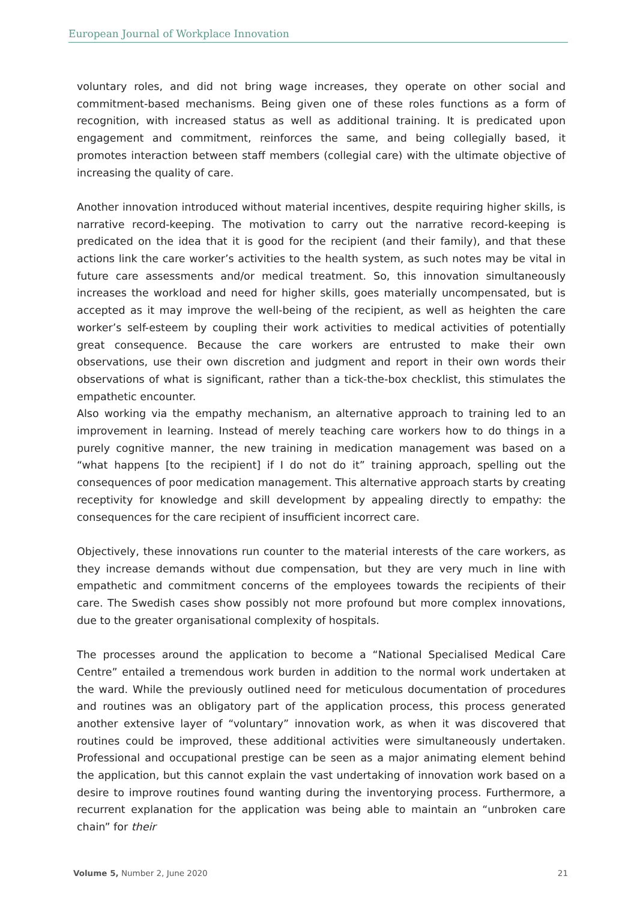European Journal of Workplace Innovation
voluntary roles, and did not bring wage increases, they operate on other social and commitment-based mechanisms. Being given one of these roles functions as a form of recognition, with increased status as well as additional training. It is predicated upon engagement and commitment, reinforces the same, and being collegially based, it promotes interaction between staff members (collegial care) with the ultimate objective of increasing the quality of care.
Another innovation introduced without material incentives, despite requiring higher skills, is narrative record-keeping. The motivation to carry out the narrative record-keeping is predicated on the idea that it is good for the recipient (and their family), and that these actions link the care worker’s activities to the health system, as such notes may be vital in future care assessments and/or medical treatment. So, this innovation simultaneously increases the workload and need for higher skills, goes materially uncompensated, but is accepted as it may improve the well-being of the recipient, as well as heighten the care worker’s self-esteem by coupling their work activities to medical activities of potentially great consequence. Because the care workers are entrusted to make their own observations, use their own discretion and judgment and report in their own words their observations of what is significant, rather than a tick-the-box checklist, this stimulates the empathetic encounter.
Also working via the empathy mechanism, an alternative approach to training led to an improvement in learning. Instead of merely teaching care workers how to do things in a purely cognitive manner, the new training in medication management was based on a “what happens [to the recipient] if I do not do it” training approach, spelling out the consequences of poor medication management. This alternative approach starts by creating receptivity for knowledge and skill development by appealing directly to empathy: the consequences for the care recipient of insufficient incorrect care.
Objectively, these innovations run counter to the material interests of the care workers, as they increase demands without due compensation, but they are very much in line with empathetic and commitment concerns of the employees towards the recipients of their care. The Swedish cases show possibly not more profound but more complex innovations, due to the greater organisational complexity of hospitals.
The processes around the application to become a “National Specialised Medical Care Centre” entailed a tremendous work burden in addition to the normal work undertaken at the ward. While the previously outlined need for meticulous documentation of procedures and routines was an obligatory part of the application process, this process generated another extensive layer of “voluntary” innovation work, as when it was discovered that routines could be improved, these additional activities were simultaneously undertaken. Professional and occupational prestige can be seen as a major animating element behind the application, but this cannot explain the vast undertaking of innovation work based on a desire to improve routines found wanting during the inventorying process. Furthermore, a recurrent explanation for the application was being able to maintain an “unbroken care chain” for their
Volume 5, Number 2, June 2020 21